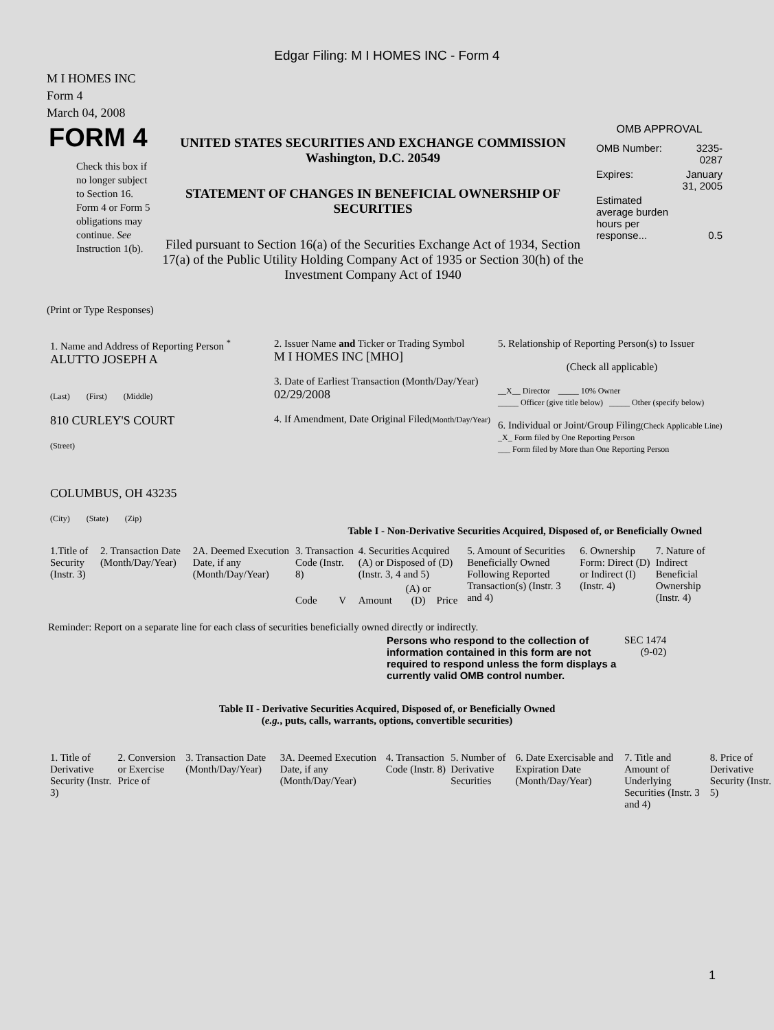Edgar Filing: M I HOMES INC - Form 4
M I HOMES INC
Form 4
March 04, 2008
| FORM 4 Check this box if no longer subject to Section 16. Form 4 or Form 5 obligations may continue. See Instruction 1(b). | UNITED STATES SECURITIES AND EXCHANGE COMMISSION Washington, D.C. 20549 STATEMENT OF CHANGES IN BENEFICIAL OWNERSHIP OF SECURITIES Filed pursuant to Section 16(a) of the Securities Exchange Act of 1934, Section 17(a) of the Public Utility Holding Company Act of 1935 or Section 30(h) of the Investment Company Act of 1940 | OMB APPROVAL / OMB Number: / 3235-0287 / / Expires: / January 31, 2005 / / Estimated average burden hours per response... / 0.5 / |
(Print or Type Responses)
| 1. Name and Address of Reporting Person <sup>*</sup> ALUTTO JOSEPH A (Last) (First) (Middle) 810 CURLEY'S COURT (Street) COLUMBUS, OH 43235 (City) (State) (Zip) | 2. Issuer Name and Ticker or Trading Symbol M I HOMES INC [MHO] 3. Date of Earliest Transaction (Month/Day/Year) 02/29/2008 4. If Amendment, Date Original Filed (Month/Day/Year) | 5. Relationship of Reporting Person(s) to Issuer (Check all applicable) __X__ Director _____ 10% Owner _____ Officer (give title below) _____ Other (specify below) 6. Individual or Joint/Group Filing (Check Applicable Line) _X_ Form filed by One Reporting Person ___ Form filed by More than One Reporting Person |
Table I - Non-Derivative Securities Acquired, Disposed of, or Beneficially Owned
| 1.Title of Security (Instr. 3) | 2. Transaction Date (Month/Day/Year) | 2A. Deemed Execution Date, if any (Month/Day/Year) | 3. Transaction Code (Instr. 8) | | 4. Securities Acquired (A) or Disposed of (D) (Instr. 3, 4 and 5) | | | 5. Amount of Securities Beneficially Owned Following Reported Transaction(s) (Instr. 3 and 4) | 6. Ownership Form: Direct (D) or Indirect (I) (Instr. 4) | 7. Nature of Indirect Beneficial Ownership (Instr. 4) |
| --- | --- | --- | --- | --- | --- | --- | --- | --- | --- | --- |
| | | | Code | V | Amount | (A) or (D) | Price | | | |
Reminder: Report on a separate line for each class of securities beneficially owned directly or indirectly.
| Persons who respond to the collection of information contained in this form are not required to respond unless the form displays a currently valid OMB control number. | SEC 1474 (9-02) |
Table II - Derivative Securities Acquired, Disposed of, or Beneficially Owned
(e.g., puts, calls, warrants, options, convertible securities)
| 1. Title of Derivative Security (Instr. 3) | 2. Conversion or Exercise Price of | 3. Transaction Date (Month/Day/Year) | 3A. Deemed Execution Date, if any (Month/Day/Year) | 4. Transaction Code (Instr. 8) | 5. Number of Derivative Securities | 6. Date Exercisable and Expiration Date (Month/Day/Year) | 7. Title and Amount of Underlying Securities (Instr. 3 and 4) | 8. Price of Derivative Security (Instr. 5) |
| --- | --- | --- | --- | --- | --- | --- | --- | --- |
1